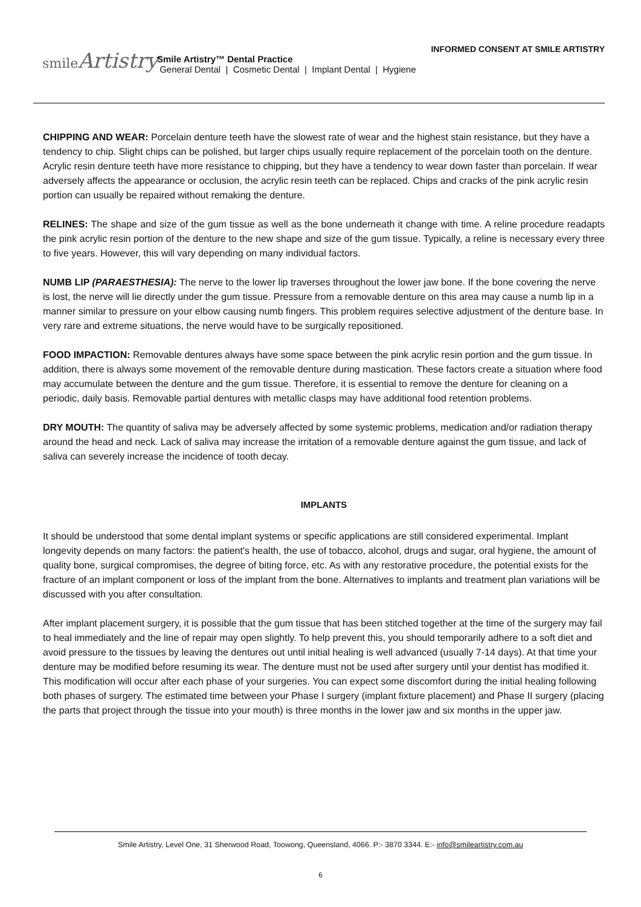smileArtistry
INFORMED CONSENT AT SMILE ARTISTRY
Smile Artistry™ Dental Practice
General Dental | Cosmetic Dental | Implant Dental | Hygiene
CHIPPING AND WEAR: Porcelain denture teeth have the slowest rate of wear and the highest stain resistance, but they have a tendency to chip. Slight chips can be polished, but larger chips usually require replacement of the porcelain tooth on the denture. Acrylic resin denture teeth have more resistance to chipping, but they have a tendency to wear down faster than porcelain. If wear adversely affects the appearance or occlusion, the acrylic resin teeth can be replaced. Chips and cracks of the pink acrylic resin portion can usually be repaired without remaking the denture.
RELINES: The shape and size of the gum tissue as well as the bone underneath it change with time. A reline procedure readapts the pink acrylic resin portion of the denture to the new shape and size of the gum tissue. Typically, a reline is necessary every three to five years. However, this will vary depending on many individual factors.
NUMB LIP (PARAESTHESIA): The nerve to the lower lip traverses throughout the lower jaw bone. If the bone covering the nerve is lost, the nerve will lie directly under the gum tissue. Pressure from a removable denture on this area may cause a numb lip in a manner similar to pressure on your elbow causing numb fingers. This problem requires selective adjustment of the denture base. In very rare and extreme situations, the nerve would have to be surgically repositioned.
FOOD IMPACTION: Removable dentures always have some space between the pink acrylic resin portion and the gum tissue. In addition, there is always some movement of the removable denture during mastication. These factors create a situation where food may accumulate between the denture and the gum tissue. Therefore, it is essential to remove the denture for cleaning on a periodic, daily basis. Removable partial dentures with metallic clasps may have additional food retention problems.
DRY MOUTH: The quantity of saliva may be adversely affected by some systemic problems, medication and/or radiation therapy around the head and neck. Lack of saliva may increase the irritation of a removable denture against the gum tissue, and lack of saliva can severely increase the incidence of tooth decay.
IMPLANTS
It should be understood that some dental implant systems or specific applications are still considered experimental. Implant longevity depends on many factors: the patient's health, the use of tobacco, alcohol, drugs and sugar, oral hygiene, the amount of quality bone, surgical compromises, the degree of biting force, etc. As with any restorative procedure, the potential exists for the fracture of an implant component or loss of the implant from the bone. Alternatives to implants and treatment plan variations will be discussed with you after consultation.
After implant placement surgery, it is possible that the gum tissue that has been stitched together at the time of the surgery may fail to heal immediately and the line of repair may open slightly. To help prevent this, you should temporarily adhere to a soft diet and avoid pressure to the tissues by leaving the dentures out until initial healing is well advanced (usually 7-14 days). At that time your denture may be modified before resuming its wear. The denture must not be used after surgery until your dentist has modified it. This modification will occur after each phase of your surgeries. You can expect some discomfort during the initial healing following both phases of surgery. The estimated time between your Phase I surgery (implant fixture placement) and Phase II surgery (placing the parts that project through the tissue into your mouth) is three months in the lower jaw and six months in the upper jaw.
Smile Artistry, Level One, 31 Sherwood Road, Toowong, Queensland, 4066. P:- 3870 3344. E:- info@smileartistry.com.au
6